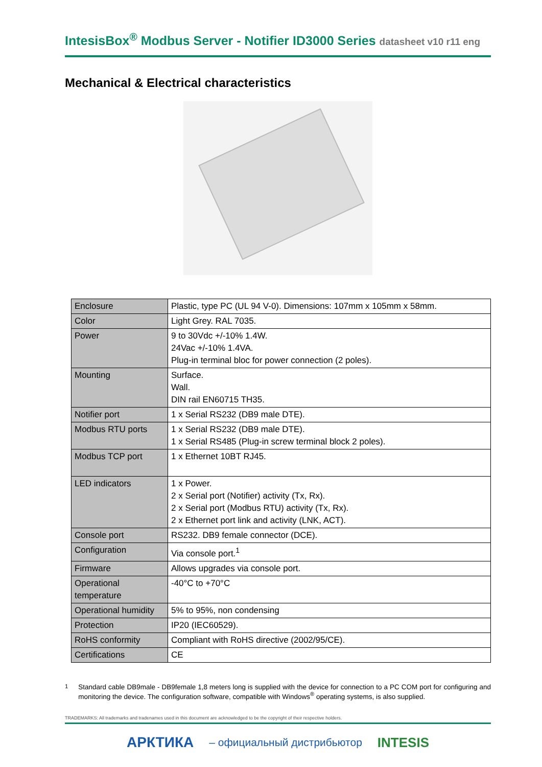IntesisBox<sup>®</sup> Modbus Server - Notifier ID3000 Series datasheet v10 r11 eng
Mechanical & Electrical characteristics
| Enclosure | Plastic, type PC (UL 94 V-0). Dimensions: 107mm x 105mm x 58mm. |
| Color | Light Grey. RAL 7035. |
| Power | 9 to 30Vdc +/-10% 1.4W. 24Vac +/-10% 1.4VA. Plug-in terminal bloc for power connection (2 poles). |
| Mounting | Surface. Wall. DIN rail EN60715 TH35. |
| Notifier port | 1 x Serial RS232 (DB9 male DTE). |
| Modbus RTU ports | 1 x Serial RS232 (DB9 male DTE). 1 x Serial RS485 (Plug-in screw terminal block 2 poles). |
| Modbus TCP port | 1 x Ethernet 10BT RJ45. |
| LED indicators | 1 x Power. 2 x Serial port (Notifier) activity (Tx, Rx). 2 x Serial port (Modbus RTU) activity (Tx, Rx). 2 x Ethernet port link and activity (LNK, ACT). |
| Console port | RS232. DB9 female connector (DCE). |
| Configuration | Via console port.<sup>1</sup> |
| Firmware | Allows upgrades via console port. |
| Operational temperature | -40°C to +70°C |
| Operational humidity | 5% to 95%, non condensing |
| Protection | IP20 (IEC60529). |
| RoHS conformity | Compliant with RoHS directive (2002/95/CE). |
| Certifications | CE |
<sup>1</sup> Standard cable DB9male - DB9female 1,8 meters long is supplied with the device for connection to a PC COM port for configuring and monitoring the device. The configuration software, compatible with Windows<sup>®</sup> operating systems, is also supplied.
TRADEMARKS: All trademarks and tradenames used in this document are acknowledged to be the copyright of their respective holders.
АРКТИКА – официальный дистрибьютор INTESIS